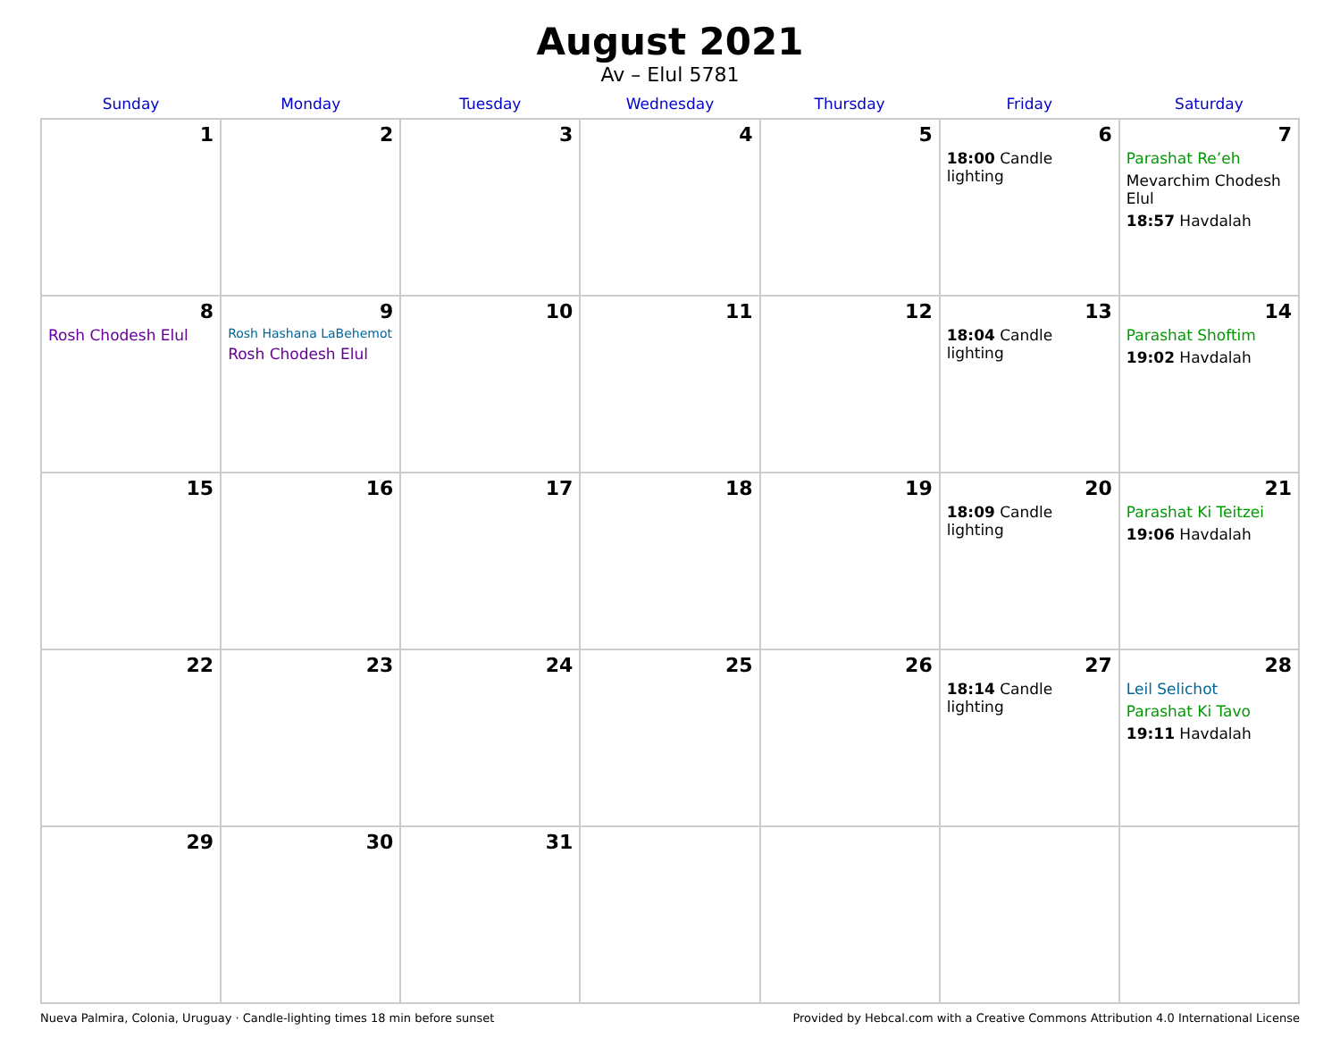August 2021
Av – Elul 5781
| Sunday | Monday | Tuesday | Wednesday | Thursday | Friday | Saturday |
| --- | --- | --- | --- | --- | --- | --- |
| 1 | 2 | 3 | 4 | 5 | 6 18:00 Candle lighting | 7 Parashat Re’eh Mevarchim Chodesh Elul 18:57 Havdalah |
| 8 Rosh Chodesh Elul | 9 Rosh Hashana LaBehemot Rosh Chodesh Elul | 10 | 11 | 12 | 13 18:04 Candle lighting | 14 Parashat Shoftim 19:02 Havdalah |
| 15 | 16 | 17 | 18 | 19 | 20 18:09 Candle lighting | 21 Parashat Ki Teitzei 19:06 Havdalah |
| 22 | 23 | 24 | 25 | 26 | 27 18:14 Candle lighting | 28 Leil Selichot Parashat Ki Tavo 19:11 Havdalah |
| 29 | 30 | 31 | | | | |
Nueva Palmira, Colonia, Uruguay · Candle-lighting times 18 min before sunset Provided by Hebcal.com with a Creative Commons Attribution 4.0 International License